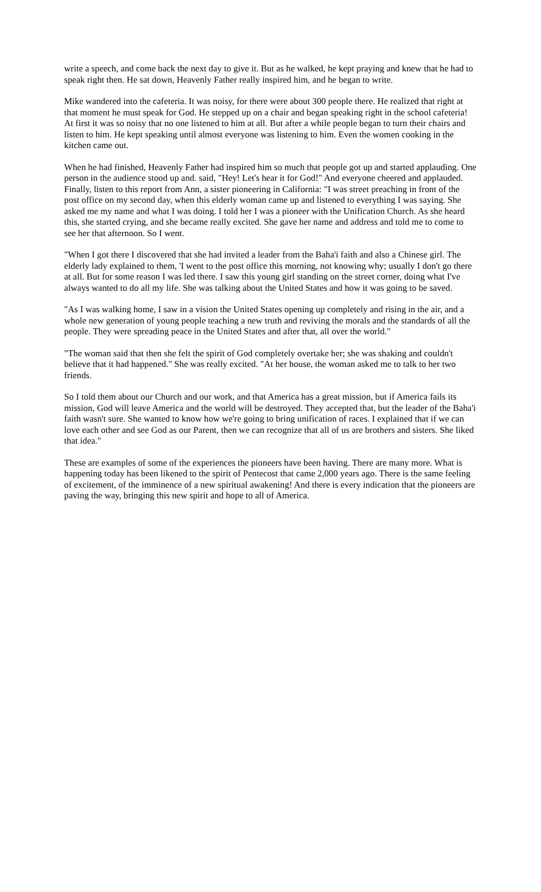write a speech, and come back the next day to give it. But as he walked, he kept praying and knew that he had to speak right then. He sat down, Heavenly Father really inspired him, and he began to write.
Mike wandered into the cafeteria. It was noisy, for there were about 300 people there. He realized that right at that moment he must speak for God. He stepped up on a chair and began speaking right in the school cafeteria! At first it was so noisy that no one listened to him at all. But after a while people began to turn their chairs and listen to him. He kept speaking until almost everyone was listening to him. Even the women cooking in the kitchen came out.
When he had finished, Heavenly Father had inspired him so much that people got up and started applauding. One person in the audience stood up and. said, "Hey! Let's hear it for God!" And everyone cheered and applauded. Finally, listen to this report from Ann, a sister pioneering in California: "I was street preaching in front of the post office on my second day, when this elderly woman came up and listened to everything I was saying. She asked me my name and what I was doing. I told her I was a pioneer with the Unification Church. As she heard this, she started crying, and she became really excited. She gave her name and address and told me to come to see her that afternoon. So I went.
"When I got there I discovered that she had invited a leader from the Baha'i faith and also a Chinese girl. The elderly lady explained to them, 'I went to the post office this morning, not knowing why; usually I don't go there at all. But for some reason I was led there. I saw this young girl standing on the street corner, doing what I've always wanted to do all my life. She was talking about the United States and how it was going to be saved.
"As I was walking home, I saw in a vision the United States opening up completely and rising in the air, and a whole new generation of young people teaching a new truth and reviving the morals and the standards of all the people. They were spreading peace in the United States and after that, all over the world."
"The woman said that then she felt the spirit of God completely overtake her; she was shaking and couldn't believe that it had happened." She was really excited. "At her house, the woman asked me to talk to her two friends.
So I told them about our Church and our work, and that America has a great mission, but if America fails its mission, God will leave America and the world will be destroyed. They accepted that, but the leader of the Baha'i faith wasn't sure. She wanted to know how we're going to bring unification of races. I explained that if we can love each other and see God as our Parent, then we can recognize that all of us are brothers and sisters. She liked that idea."
These are examples of some of the experiences the pioneers have been having. There are many more. What is happening today has been likened to the spirit of Pentecost that came 2,000 years ago. There is the same feeling of excitement, of the imminence of a new spiritual awakening! And there is every indication that the pioneers are paving the way, bringing this new spirit and hope to all of America.